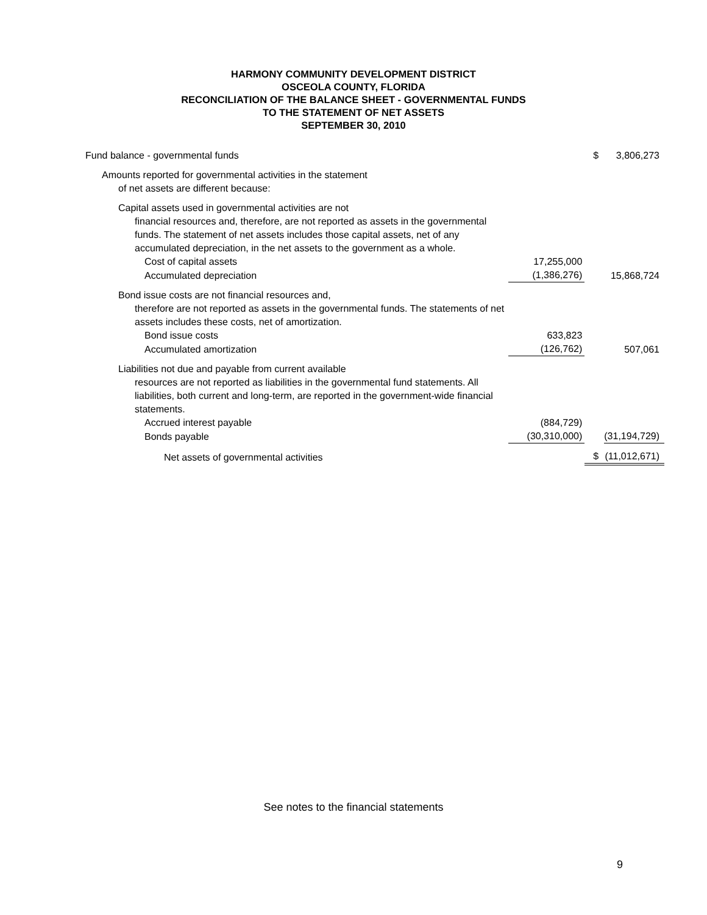HARMONY COMMUNITY DEVELOPMENT DISTRICT
OSCEOLA COUNTY, FLORIDA
RECONCILIATION OF THE BALANCE SHEET - GOVERNMENTAL FUNDS
TO THE STATEMENT OF NET ASSETS
SEPTEMBER 30, 2010
| Fund balance - governmental funds | | $ | 3,806,273 |
| Amounts reported for governmental activities in the statement of net assets are different because: | | | |
| Capital assets used in governmental activities are not financial resources and, therefore, are not reported as assets in the governmental funds. The statement of net assets includes those capital assets, net of any accumulated depreciation, in the net assets to the government as a whole. | | | |
| Cost of capital assets | 17,255,000 | | |
| Accumulated depreciation | (1,386,276) | | 15,868,724 |
| Bond issue costs are not financial resources and, therefore are not reported as assets in the governmental funds. The statements of net assets includes these costs, net of amortization. | | | |
| Bond issue costs | 633,823 | | |
| Accumulated amortization | (126,762) | | 507,061 |
| Liabilities not due and payable from current available resources are not reported as liabilities in the governmental fund statements. All liabilities, both current and long-term, are reported in the government-wide financial statements. | | | |
| Accrued interest payable | (884,729) | | |
| Bonds payable | (30,310,000) | | (31,194,729) |
| Net assets of governmental activities | | $ | (11,012,671) |
See notes to the financial statements
9